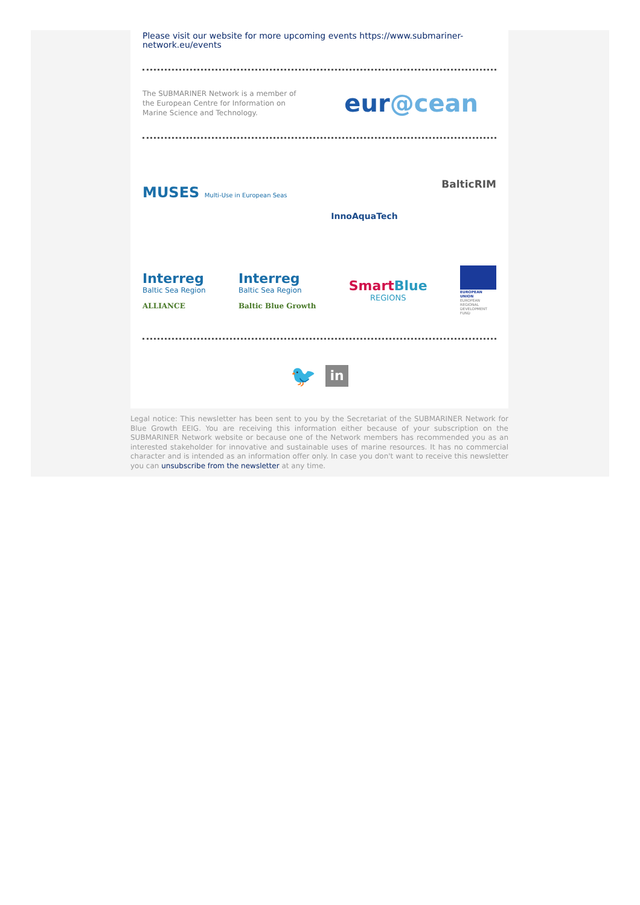Please visit our website for more upcoming events https://www.submariner-network.eu/events
The SUBMARINER Network is a member of the European Centre for Information on Marine Science and Technology.
eur@cean
MUSES Multi-Use in European Seas
InnoAquaTech
BalticRIM
Interreg
Baltic Sea Region
ALLIANCE
Interreg
Baltic Sea Region
Baltic Blue Growth
SmartBlue
REGIONS
EUROPEAN UNION
EUROPEAN REGIONAL DEVELOPMENT FUND
🐦
in
Legal notice: This newsletter has been sent to you by the Secretariat of the SUBMARINER Network for Blue Growth EEIG. You are receiving this information either because of your subscription on the SUBMARINER Network website or because one of the Network members has recommended you as an interested stakeholder for innovative and sustainable uses of marine resources. It has no commercial character and is intended as an information offer only. In case you don't want to receive this newsletter you can unsubscribe from the newsletter at any time.